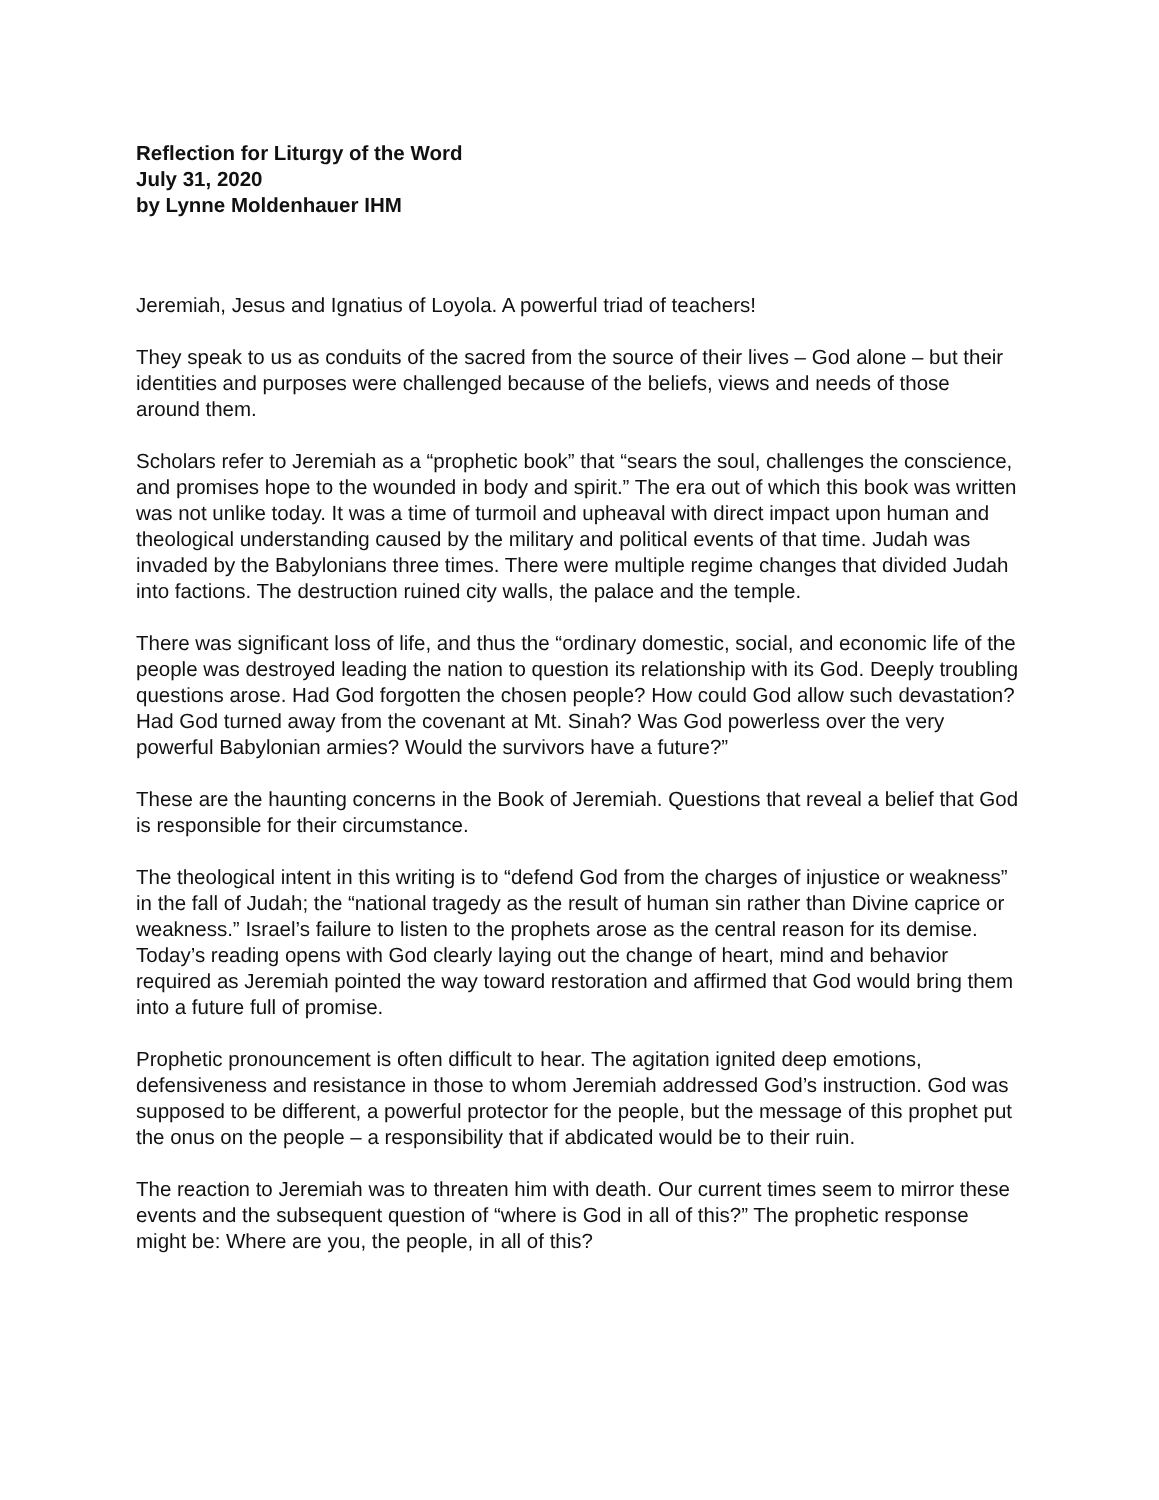Reflection for Liturgy of the Word
July 31, 2020
by Lynne Moldenhauer IHM
Jeremiah, Jesus and Ignatius of Loyola. A powerful triad of teachers!
They speak to us as conduits of the sacred from the source of their lives – God alone – but their identities and purposes were challenged because of the beliefs, views and needs of those around them.
Scholars refer to Jeremiah as a “prophetic book” that “sears the soul, challenges the conscience, and promises hope to the wounded in body and spirit.” The era out of which this book was written was not unlike today. It was a time of turmoil and upheaval with direct impact upon human and theological understanding caused by the military and political events of that time. Judah was invaded by the Babylonians three times. There were multiple regime changes that divided Judah into factions. The destruction ruined city walls, the palace and the temple.
There was significant loss of life, and thus the “ordinary domestic, social, and economic life of the people was destroyed leading the nation to question its relationship with its God. Deeply troubling questions arose. Had God forgotten the chosen people? How could God allow such devastation? Had God turned away from the covenant at Mt. Sinah? Was God powerless over the very powerful Babylonian armies? Would the survivors have a future?”
These are the haunting concerns in the Book of Jeremiah. Questions that reveal a belief that God is responsible for their circumstance.
The theological intent in this writing is to “defend God from the charges of injustice or weakness” in the fall of Judah; the “national tragedy as the result of human sin rather than Divine caprice or weakness.” Israel’s failure to listen to the prophets arose as the central reason for its demise. Today’s reading opens with God clearly laying out the change of heart, mind and behavior required as Jeremiah pointed the way toward restoration and affirmed that God would bring them into a future full of promise.
Prophetic pronouncement is often difficult to hear. The agitation ignited deep emotions, defensiveness and resistance in those to whom Jeremiah addressed God’s instruction. God was supposed to be different, a powerful protector for the people, but the message of this prophet put the onus on the people – a responsibility that if abdicated would be to their ruin.
The reaction to Jeremiah was to threaten him with death. Our current times seem to mirror these events and the subsequent question of “where is God in all of this?” The prophetic response might be: Where are you, the people, in all of this?